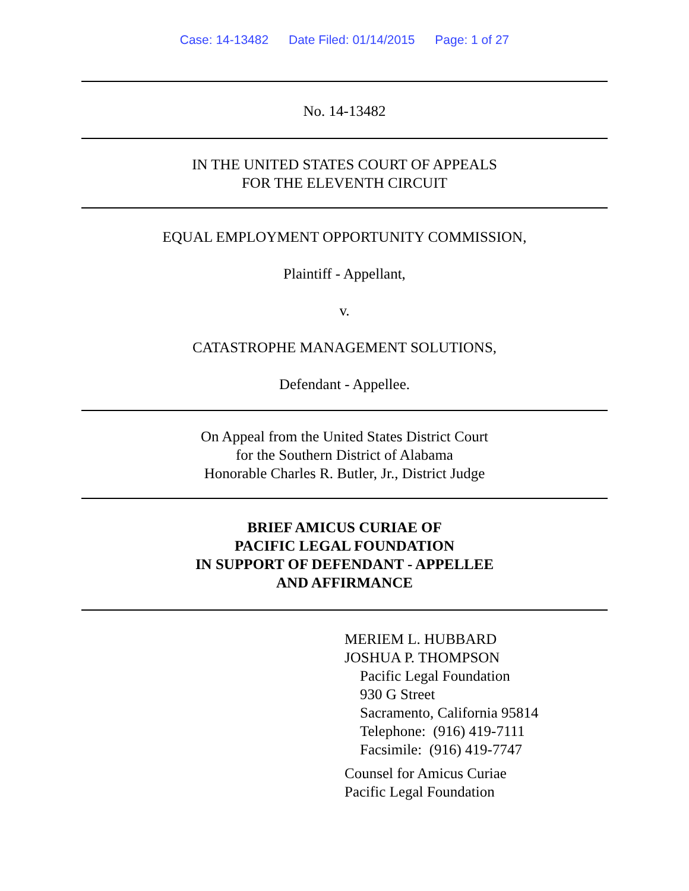Case: 14-13482 Date Filed: 01/14/2015 Page: 1 of 27
No. 14-13482
IN THE UNITED STATES COURT OF APPEALS
FOR THE ELEVENTH CIRCUIT
EQUAL EMPLOYMENT OPPORTUNITY COMMISSION,
Plaintiff - Appellant,
v.
CATASTROPHE MANAGEMENT SOLUTIONS,
Defendant - Appellee.
On Appeal from the United States District Court
for the Southern District of Alabama
Honorable Charles R. Butler, Jr., District Judge
BRIEF AMICUS CURIAE OF
PACIFIC LEGAL FOUNDATION
IN SUPPORT OF DEFENDANT - APPELLEE
AND AFFIRMANCE
MERIEM L. HUBBARD
JOSHUA P. THOMPSON
Pacific Legal Foundation
930 G Street
Sacramento, California 95814
Telephone: (916) 419-7111
Facsimile: (916) 419-7747
Counsel for Amicus Curiae
Pacific Legal Foundation